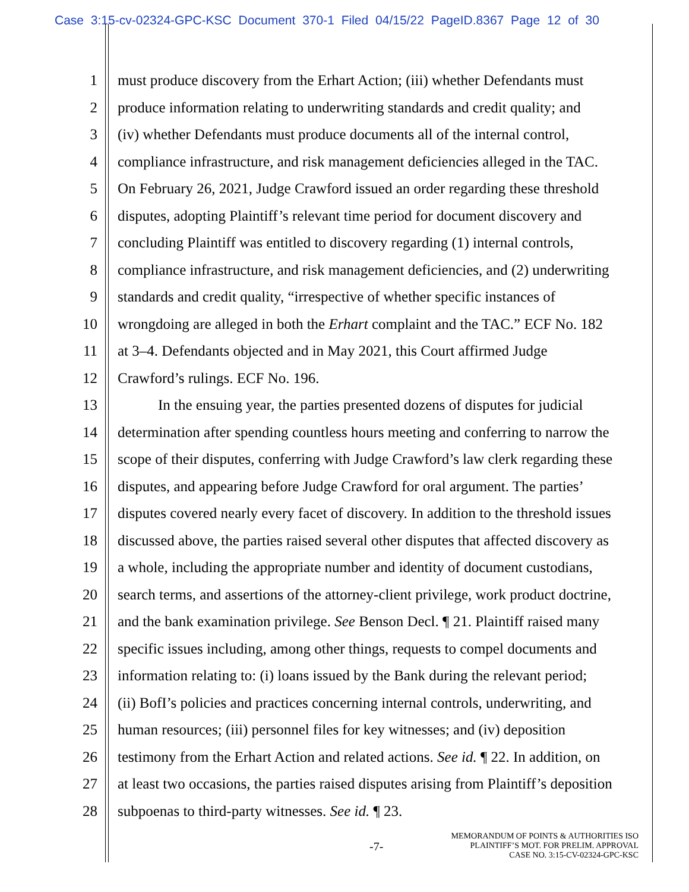Case 3:15-cv-02324-GPC-KSC Document 370-1 Filed 04/15/22 PageID.8367 Page 12 of 30
1 must produce discovery from the Erhart Action; (iii) whether Defendants must
2 produce information relating to underwriting standards and credit quality; and
3 (iv) whether Defendants must produce documents all of the internal control,
4 compliance infrastructure, and risk management deficiencies alleged in the TAC.
5 On February 26, 2021, Judge Crawford issued an order regarding these threshold
6 disputes, adopting Plaintiff’s relevant time period for document discovery and
7 concluding Plaintiff was entitled to discovery regarding (1) internal controls,
8 compliance infrastructure, and risk management deficiencies, and (2) underwriting
9 standards and credit quality, “irrespective of whether specific instances of
10 wrongdoing are alleged in both the Erhart complaint and the TAC.” ECF No. 182
11 at 3–4. Defendants objected and in May 2021, this Court affirmed Judge
12 Crawford’s rulings. ECF No. 196.
13 In the ensuing year, the parties presented dozens of disputes for judicial
14 determination after spending countless hours meeting and conferring to narrow the
15 scope of their disputes, conferring with Judge Crawford’s law clerk regarding these
16 disputes, and appearing before Judge Crawford for oral argument. The parties’
17 disputes covered nearly every facet of discovery. In addition to the threshold issues
18 discussed above, the parties raised several other disputes that affected discovery as
19 a whole, including the appropriate number and identity of document custodians,
20 search terms, and assertions of the attorney-client privilege, work product doctrine,
21 and the bank examination privilege. See Benson Decl. ¶ 21. Plaintiff raised many
22 specific issues including, among other things, requests to compel documents and
23 information relating to: (i) loans issued by the Bank during the relevant period;
24 (ii) BofI’s policies and practices concerning internal controls, underwriting, and
25 human resources; (iii) personnel files for key witnesses; and (iv) deposition
26 testimony from the Erhart Action and related actions. See id. ¶ 22. In addition, on
27 at least two occasions, the parties raised disputes arising from Plaintiff’s deposition
28 subpoenas to third-party witnesses. See id. ¶ 23.
-7-
MEMORANDUM OF POINTS & AUTHORITIES ISO
PLAINTIFF’S MOT. FOR PRELIM. APPROVAL
CASE NO. 3:15-CV-02324-GPC-KSC